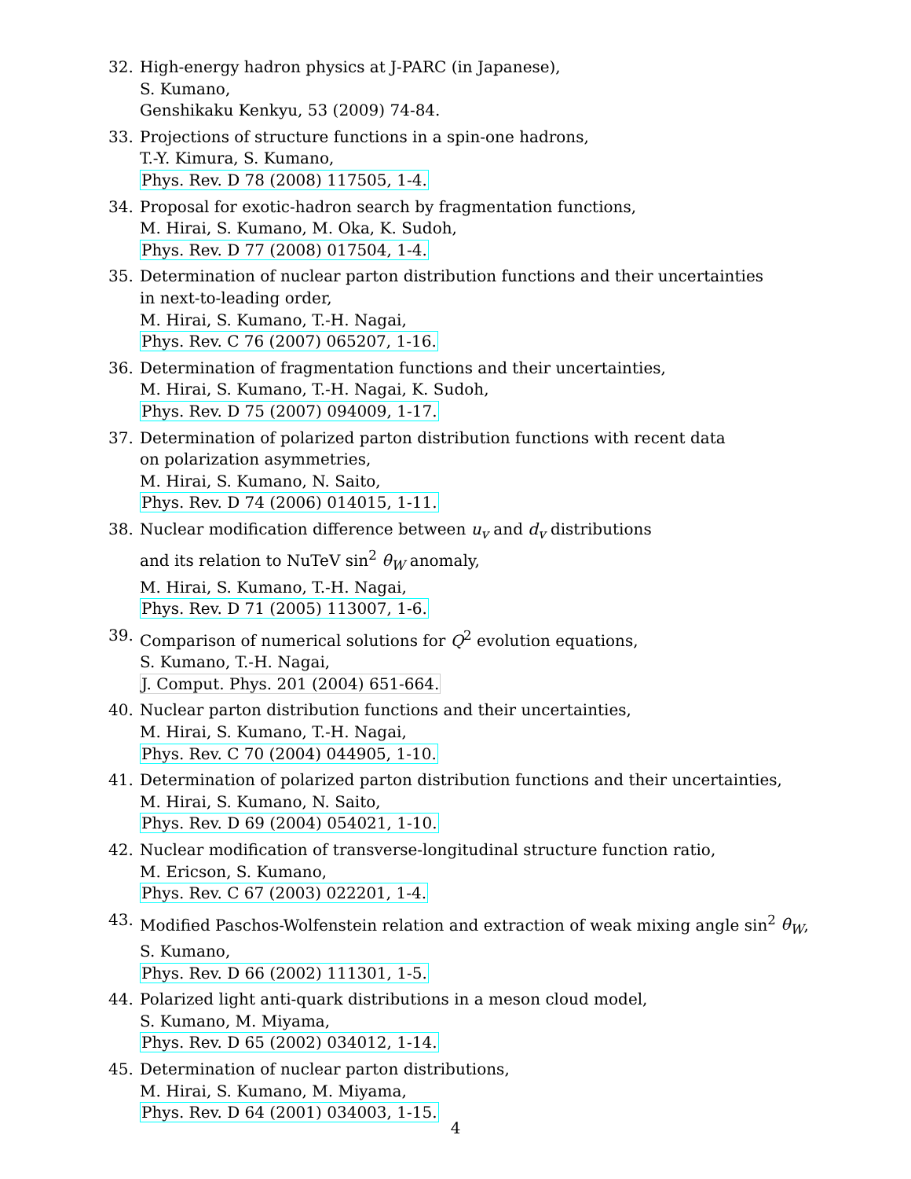32. High-energy hadron physics at J-PARC (in Japanese),
S. Kumano,
Genshikaku Kenkyu, 53 (2009) 74-84.
33. Projections of structure functions in a spin-one hadrons,
T.-Y. Kimura, S. Kumano,
Phys. Rev. D 78 (2008) 117505, 1-4.
34. Proposal for exotic-hadron search by fragmentation functions,
M. Hirai, S. Kumano, M. Oka, K. Sudoh,
Phys. Rev. D 77 (2008) 017504, 1-4.
35. Determination of nuclear parton distribution functions and their uncertainties
in next-to-leading order,
M. Hirai, S. Kumano, T.-H. Nagai,
Phys. Rev. C 76 (2007) 065207, 1-16.
36. Determination of fragmentation functions and their uncertainties,
M. Hirai, S. Kumano, T.-H. Nagai, K. Sudoh,
Phys. Rev. D 75 (2007) 094009, 1-17.
37. Determination of polarized parton distribution functions with recent data
on polarization asymmetries,
M. Hirai, S. Kumano, N. Saito,
Phys. Rev. D 74 (2006) 014015, 1-11.
38. Nuclear modification difference between u<sub>v</sub> and d<sub>v</sub> distributions
and its relation to NuTeV sin<sup>2</sup> θ<sub>W</sub> anomaly,
M. Hirai, S. Kumano, T.-H. Nagai,
Phys. Rev. D 71 (2005) 113007, 1-6.
39. Comparison of numerical solutions for Q<sup>2</sup> evolution equations,
S. Kumano, T.-H. Nagai,
J. Comput. Phys. 201 (2004) 651-664.
40. Nuclear parton distribution functions and their uncertainties,
M. Hirai, S. Kumano, T.-H. Nagai,
Phys. Rev. C 70 (2004) 044905, 1-10.
41. Determination of polarized parton distribution functions and their uncertainties,
M. Hirai, S. Kumano, N. Saito,
Phys. Rev. D 69 (2004) 054021, 1-10.
42. Nuclear modification of transverse-longitudinal structure function ratio,
M. Ericson, S. Kumano,
Phys. Rev. C 67 (2003) 022201, 1-4.
43. Modified Paschos-Wolfenstein relation and extraction of weak mixing angle sin<sup>2</sup> θ<sub>W</sub>,
S. Kumano,
Phys. Rev. D 66 (2002) 111301, 1-5.
44. Polarized light anti-quark distributions in a meson cloud model,
S. Kumano, M. Miyama,
Phys. Rev. D 65 (2002) 034012, 1-14.
45. Determination of nuclear parton distributions,
M. Hirai, S. Kumano, M. Miyama,
Phys. Rev. D 64 (2001) 034003, 1-15.
4